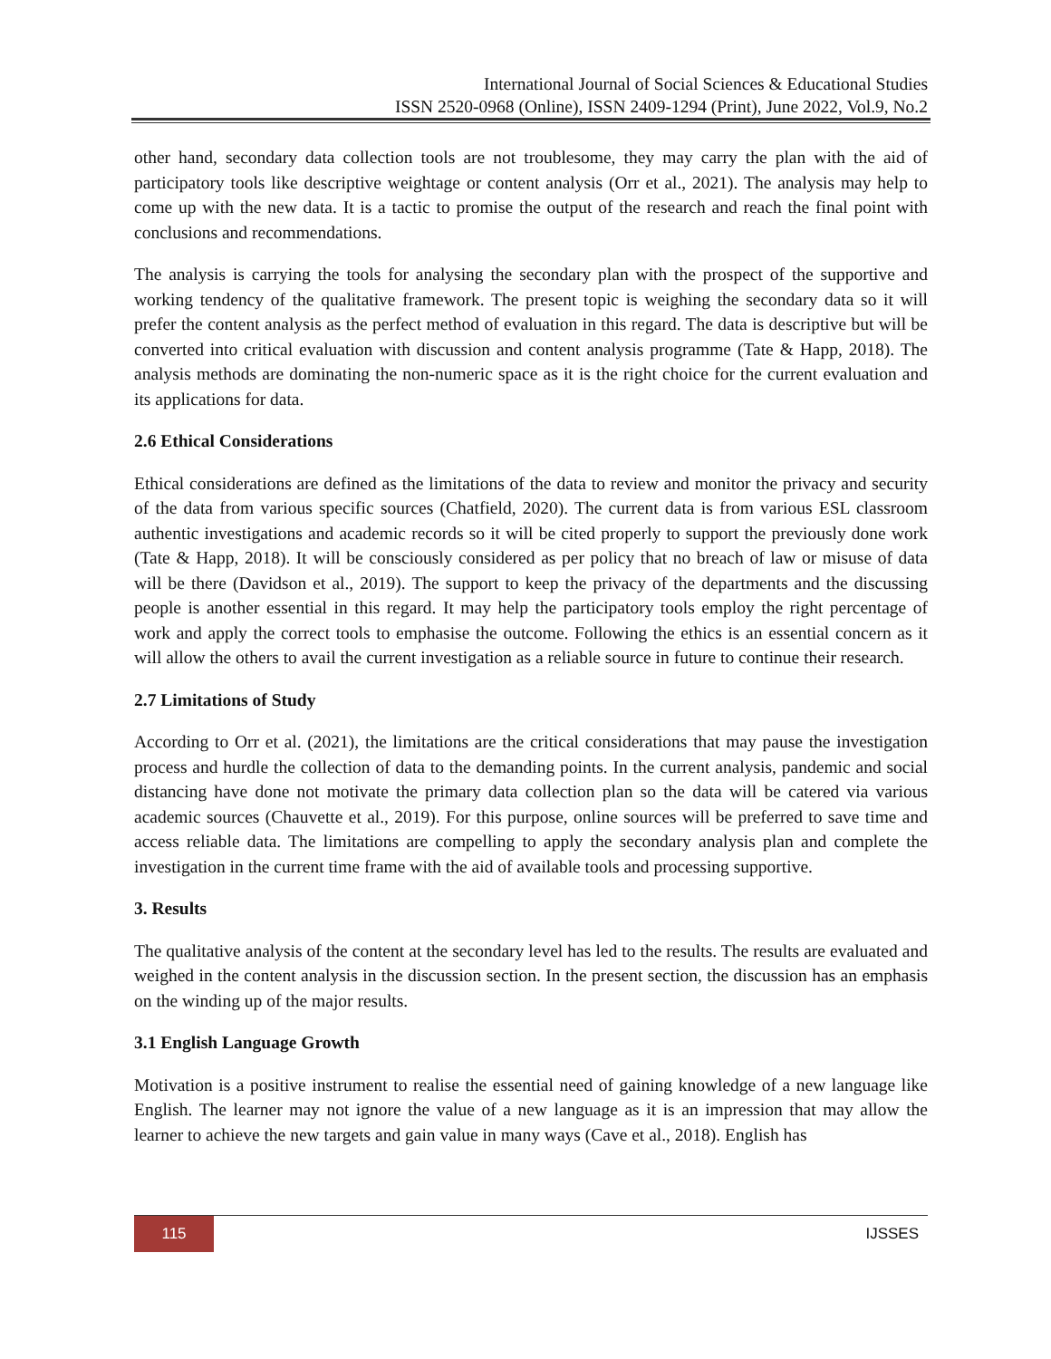International Journal of Social Sciences & Educational Studies
ISSN 2520-0968 (Online), ISSN 2409-1294 (Print), June 2022, Vol.9, No.2
other hand, secondary data collection tools are not troublesome, they may carry the plan with the aid of participatory tools like descriptive weightage or content analysis (Orr et al., 2021). The analysis may help to come up with the new data. It is a tactic to promise the output of the research and reach the final point with conclusions and recommendations.
The analysis is carrying the tools for analysing the secondary plan with the prospect of the supportive and working tendency of the qualitative framework. The present topic is weighing the secondary data so it will prefer the content analysis as the perfect method of evaluation in this regard. The data is descriptive but will be converted into critical evaluation with discussion and content analysis programme (Tate & Happ, 2018). The analysis methods are dominating the non-numeric space as it is the right choice for the current evaluation and its applications for data.
2.6 Ethical Considerations
Ethical considerations are defined as the limitations of the data to review and monitor the privacy and security of the data from various specific sources (Chatfield, 2020). The current data is from various ESL classroom authentic investigations and academic records so it will be cited properly to support the previously done work (Tate & Happ, 2018). It will be consciously considered as per policy that no breach of law or misuse of data will be there (Davidson et al., 2019). The support to keep the privacy of the departments and the discussing people is another essential in this regard. It may help the participatory tools employ the right percentage of work and apply the correct tools to emphasise the outcome. Following the ethics is an essential concern as it will allow the others to avail the current investigation as a reliable source in future to continue their research.
2.7 Limitations of Study
According to Orr et al. (2021), the limitations are the critical considerations that may pause the investigation process and hurdle the collection of data to the demanding points. In the current analysis, pandemic and social distancing have done not motivate the primary data collection plan so the data will be catered via various academic sources (Chauvette et al., 2019). For this purpose, online sources will be preferred to save time and access reliable data. The limitations are compelling to apply the secondary analysis plan and complete the investigation in the current time frame with the aid of available tools and processing supportive.
3. Results
The qualitative analysis of the content at the secondary level has led to the results. The results are evaluated and weighed in the content analysis in the discussion section. In the present section, the discussion has an emphasis on the winding up of the major results.
3.1 English Language Growth
Motivation is a positive instrument to realise the essential need of gaining knowledge of a new language like English. The learner may not ignore the value of a new language as it is an impression that may allow the learner to achieve the new targets and gain value in many ways (Cave et al., 2018). English has
115 IJSSES